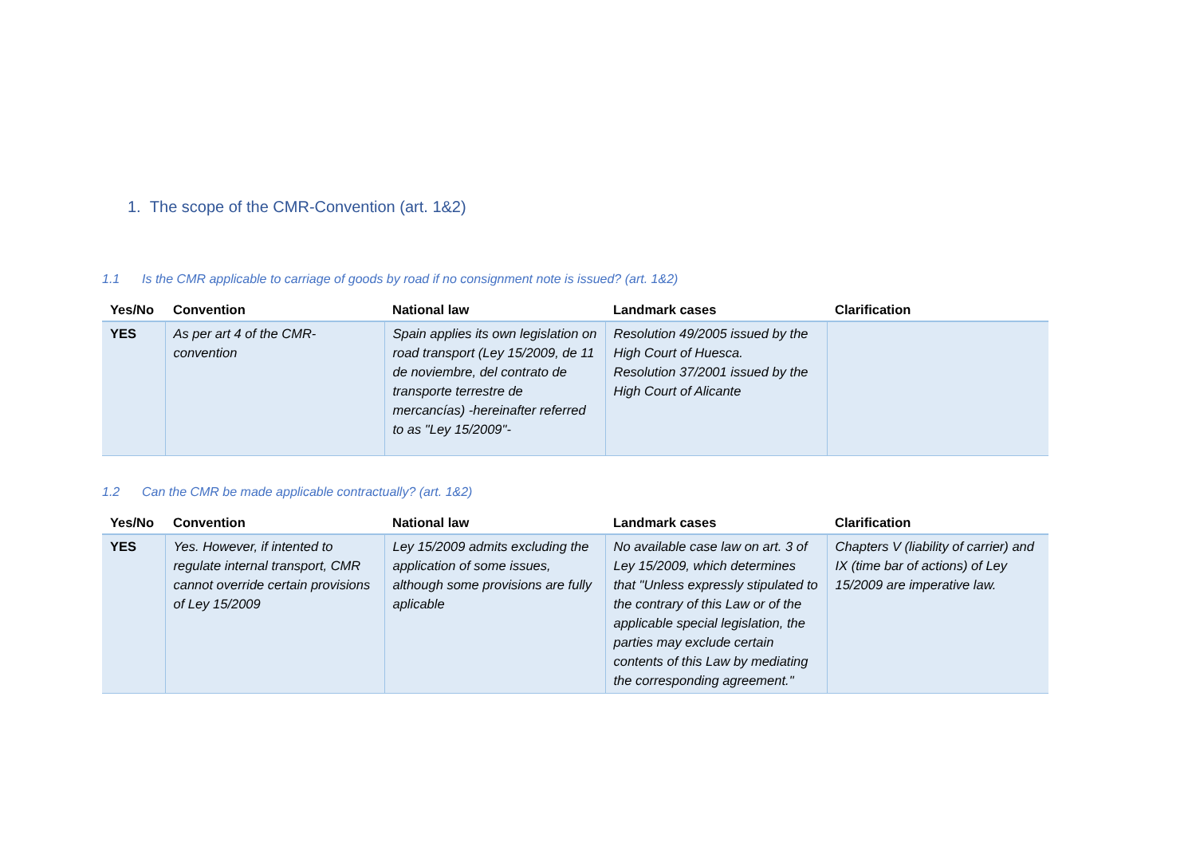1. The scope of the CMR-Convention (art. 1&2)
1.1 Is the CMR applicable to carriage of goods by road if no consignment note is issued? (art. 1&2)
| Yes/No | Convention | National law | Landmark cases | Clarification |
| --- | --- | --- | --- | --- |
| YES | As per art 4 of the CMR-convention | Spain applies its own legislation on road transport (Ley 15/2009, de 11 de noviembre, del contrato de transporte terrestre de mercancías) -hereinafter referred to as "Ley 15/2009"- | Resolution 49/2005 issued by the High Court of Huesca. Resolution 37/2001 issued by the High Court of Alicante | |
1.2 Can the CMR be made applicable contractually? (art. 1&2)
| Yes/No | Convention | National law | Landmark cases | Clarification |
| --- | --- | --- | --- | --- |
| YES | Yes. However, if intented to regulate internal transport, CMR cannot override certain provisions of Ley 15/2009 | Ley 15/2009 admits excluding the application of some issues, although some provisions are fully aplicable | No available case law on art. 3 of Ley 15/2009, which determines that "Unless expressly stipulated to the contrary of this Law or of the applicable special legislation, the parties may exclude certain contents of this Law by mediating the corresponding agreement." | Chapters V (liability of carrier) and IX (time bar of actions) of Ley 15/2009 are imperative law. |